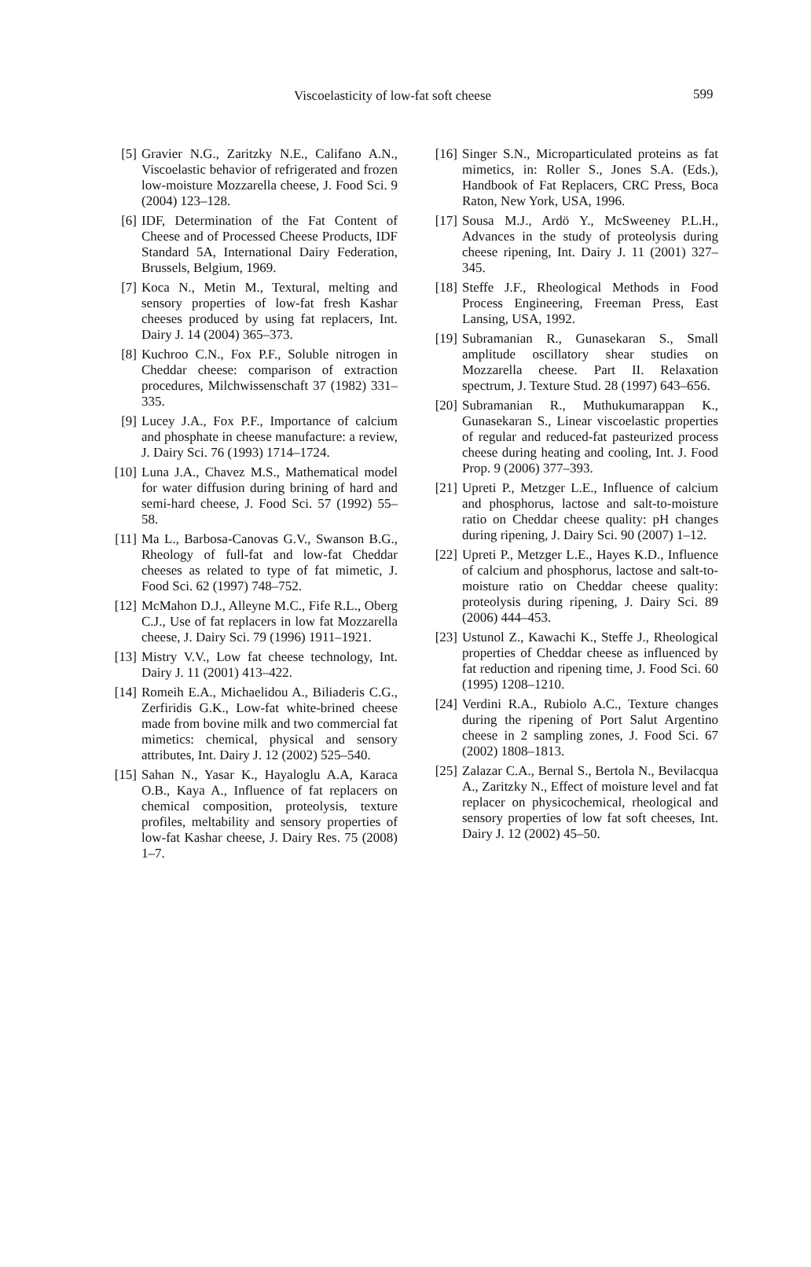Viscoelasticity of low-fat soft cheese 599
[5] Gravier N.G., Zaritzky N.E., Califano A.N., Viscoelastic behavior of refrigerated and frozen low-moisture Mozzarella cheese, J. Food Sci. 9 (2004) 123–128.
[6] IDF, Determination of the Fat Content of Cheese and of Processed Cheese Products, IDF Standard 5A, International Dairy Federation, Brussels, Belgium, 1969.
[7] Koca N., Metin M., Textural, melting and sensory properties of low-fat fresh Kashar cheeses produced by using fat replacers, Int. Dairy J. 14 (2004) 365–373.
[8] Kuchroo C.N., Fox P.F., Soluble nitrogen in Cheddar cheese: comparison of extraction procedures, Milchwissenschaft 37 (1982) 331–335.
[9] Lucey J.A., Fox P.F., Importance of calcium and phosphate in cheese manufacture: a review, J. Dairy Sci. 76 (1993) 1714–1724.
[10] Luna J.A., Chavez M.S., Mathematical model for water diffusion during brining of hard and semi-hard cheese, J. Food Sci. 57 (1992) 55–58.
[11] Ma L., Barbosa-Canovas G.V., Swanson B.G., Rheology of full-fat and low-fat Cheddar cheeses as related to type of fat mimetic, J. Food Sci. 62 (1997) 748–752.
[12] McMahon D.J., Alleyne M.C., Fife R.L., Oberg C.J., Use of fat replacers in low fat Mozzarella cheese, J. Dairy Sci. 79 (1996) 1911–1921.
[13] Mistry V.V., Low fat cheese technology, Int. Dairy J. 11 (2001) 413–422.
[14] Romeih E.A., Michaelidou A., Biliaderis C.G., Zerfiridis G.K., Low-fat white-brined cheese made from bovine milk and two commercial fat mimetics: chemical, physical and sensory attributes, Int. Dairy J. 12 (2002) 525–540.
[15] Sahan N., Yasar K., Hayaloglu A.A, Karaca O.B., Kaya A., Influence of fat replacers on chemical composition, proteolysis, texture profiles, meltability and sensory properties of low-fat Kashar cheese, J. Dairy Res. 75 (2008) 1–7.
[16] Singer S.N., Microparticulated proteins as fat mimetics, in: Roller S., Jones S.A. (Eds.), Handbook of Fat Replacers, CRC Press, Boca Raton, New York, USA, 1996.
[17] Sousa M.J., Ardö Y., McSweeney P.L.H., Advances in the study of proteolysis during cheese ripening, Int. Dairy J. 11 (2001) 327–345.
[18] Steffe J.F., Rheological Methods in Food Process Engineering, Freeman Press, East Lansing, USA, 1992.
[19] Subramanian R., Gunasekaran S., Small amplitude oscillatory shear studies on Mozzarella cheese. Part II. Relaxation spectrum, J. Texture Stud. 28 (1997) 643–656.
[20] Subramanian R., Muthukumarappan K., Gunasekaran S., Linear viscoelastic properties of regular and reduced-fat pasteurized process cheese during heating and cooling, Int. J. Food Prop. 9 (2006) 377–393.
[21] Upreti P., Metzger L.E., Influence of calcium and phosphorus, lactose and salt-to-moisture ratio on Cheddar cheese quality: pH changes during ripening, J. Dairy Sci. 90 (2007) 1–12.
[22] Upreti P., Metzger L.E., Hayes K.D., Influence of calcium and phosphorus, lactose and salt-to-moisture ratio on Cheddar cheese quality: proteolysis during ripening, J. Dairy Sci. 89 (2006) 444–453.
[23] Ustunol Z., Kawachi K., Steffe J., Rheological properties of Cheddar cheese as influenced by fat reduction and ripening time, J. Food Sci. 60 (1995) 1208–1210.
[24] Verdini R.A., Rubiolo A.C., Texture changes during the ripening of Port Salut Argentino cheese in 2 sampling zones, J. Food Sci. 67 (2002) 1808–1813.
[25] Zalazar C.A., Bernal S., Bertola N., Bevilacqua A., Zaritzky N., Effect of moisture level and fat replacer on physicochemical, rheological and sensory properties of low fat soft cheeses, Int. Dairy J. 12 (2002) 45–50.